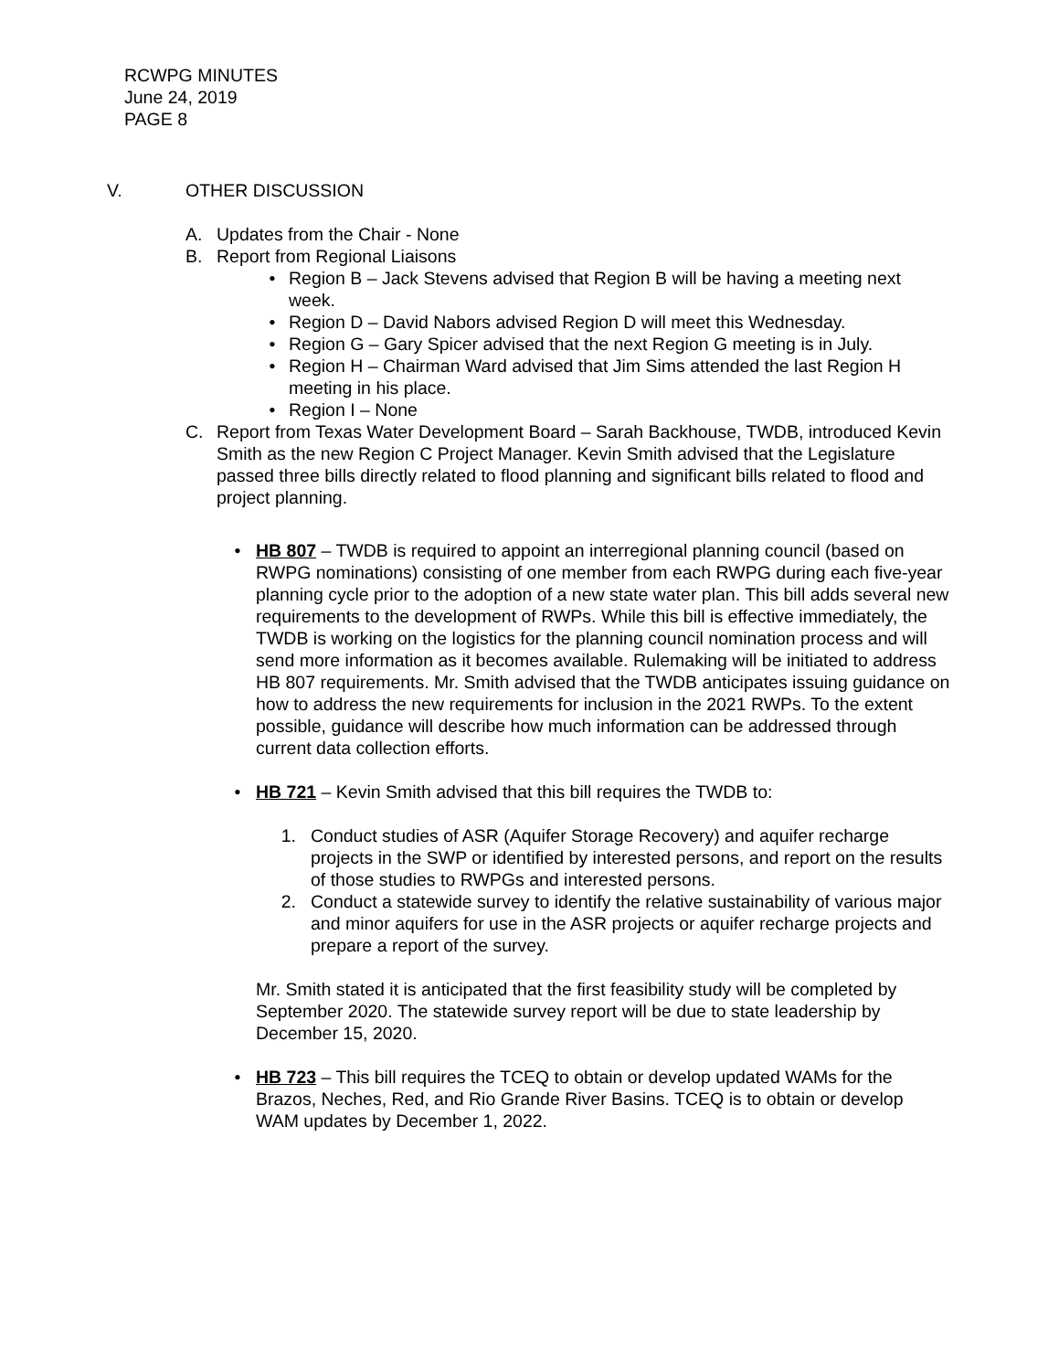RCWPG MINUTES
June 24, 2019
PAGE 8
V. OTHER DISCUSSION
A. Updates from the Chair - None
B. Report from Regional Liaisons
• Region B – Jack Stevens advised that Region B will be having a meeting next week.
• Region D – David Nabors advised Region D will meet this Wednesday.
• Region G – Gary Spicer advised that the next Region G meeting is in July.
• Region H – Chairman Ward advised that Jim Sims attended the last Region H meeting in his place.
• Region I – None
C. Report from Texas Water Development Board – Sarah Backhouse, TWDB, introduced Kevin Smith as the new Region C Project Manager. Kevin Smith advised that the Legislature passed three bills directly related to flood planning and significant bills related to flood and project planning.
• HB 807 – TWDB is required to appoint an interregional planning council (based on RWPG nominations) consisting of one member from each RWPG during each five-year planning cycle prior to the adoption of a new state water plan. This bill adds several new requirements to the development of RWPs. While this bill is effective immediately, the TWDB is working on the logistics for the planning council nomination process and will send more information as it becomes available. Rulemaking will be initiated to address HB 807 requirements. Mr. Smith advised that the TWDB anticipates issuing guidance on how to address the new requirements for inclusion in the 2021 RWPs. To the extent possible, guidance will describe how much information can be addressed through current data collection efforts.
• HB 721 – Kevin Smith advised that this bill requires the TWDB to:
1. Conduct studies of ASR (Aquifer Storage Recovery) and aquifer recharge projects in the SWP or identified by interested persons, and report on the results of those studies to RWPGs and interested persons.
2. Conduct a statewide survey to identify the relative sustainability of various major and minor aquifers for use in the ASR projects or aquifer recharge projects and prepare a report of the survey.
Mr. Smith stated it is anticipated that the first feasibility study will be completed by September 2020. The statewide survey report will be due to state leadership by December 15, 2020.
• HB 723 – This bill requires the TCEQ to obtain or develop updated WAMs for the Brazos, Neches, Red, and Rio Grande River Basins. TCEQ is to obtain or develop WAM updates by December 1, 2022.